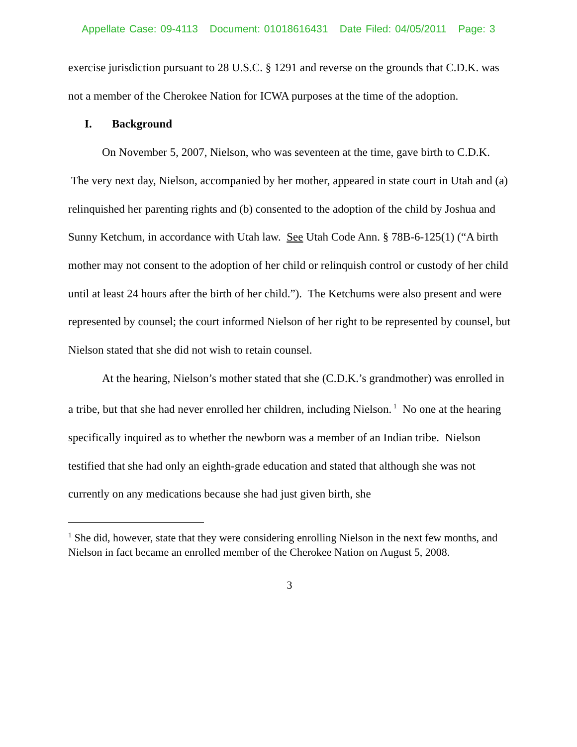Appellate Case: 09-4113 Document: 01018616431 Date Filed: 04/05/2011 Page: 3
exercise jurisdiction pursuant to 28 U.S.C. § 1291 and reverse on the grounds that C.D.K. was not a member of the Cherokee Nation for ICWA purposes at the time of the adoption.
I. Background
On November 5, 2007, Nielson, who was seventeen at the time, gave birth to C.D.K. The very next day, Nielson, accompanied by her mother, appeared in state court in Utah and (a) relinquished her parenting rights and (b) consented to the adoption of the child by Joshua and Sunny Ketchum, in accordance with Utah law. See Utah Code Ann. § 78B-6-125(1) (“A birth mother may not consent to the adoption of her child or relinquish control or custody of her child until at least 24 hours after the birth of her child.”). The Ketchums were also present and were represented by counsel; the court informed Nielson of her right to be represented by counsel, but Nielson stated that she did not wish to retain counsel.
At the hearing, Nielson’s mother stated that she (C.D.K.’s grandmother) was enrolled in a tribe, but that she had never enrolled her children, including Nielson.<sup>1</sup> No one at the hearing specifically inquired as to whether the newborn was a member of an Indian tribe. Nielson testified that she had only an eighth-grade education and stated that although she was not currently on any medications because she had just given birth, she
<sup>1</sup> She did, however, state that they were considering enrolling Nielson in the next few months, and Nielson in fact became an enrolled member of the Cherokee Nation on August 5, 2008.
3